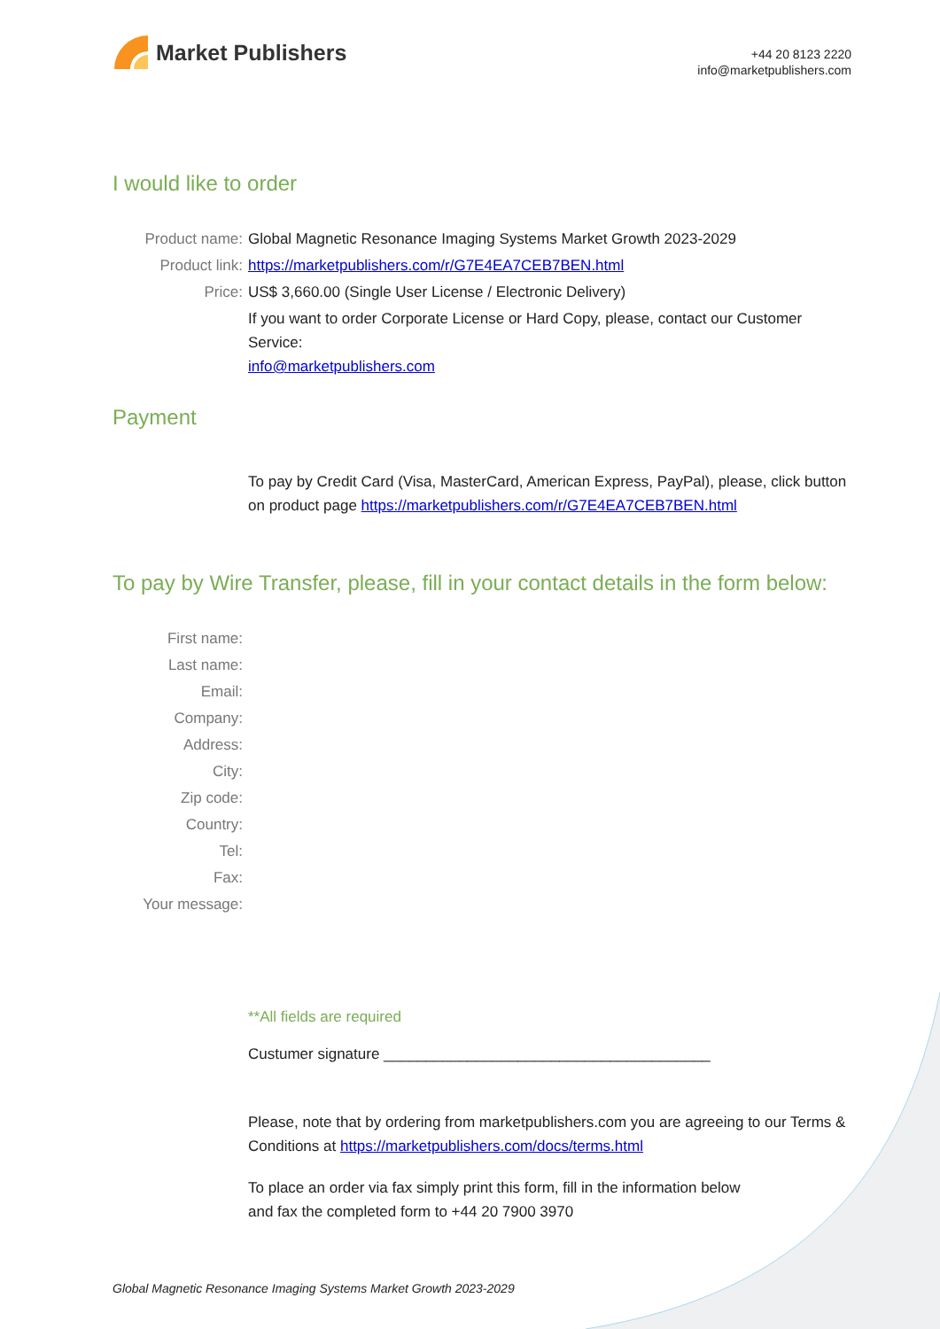Market Publishers
+44 20 8123 2220
info@marketpublishers.com
I would like to order
Product name: Global Magnetic Resonance Imaging Systems Market Growth 2023-2029
Product link: https://marketpublishers.com/r/G7E4EA7CEB7BEN.html
Price: US$ 3,660.00 (Single User License / Electronic Delivery)
If you want to order Corporate License or Hard Copy, please, contact our Customer Service:
info@marketpublishers.com
Payment
To pay by Credit Card (Visa, MasterCard, American Express, PayPal), please, click button on product page https://marketpublishers.com/r/G7E4EA7CEB7BEN.html
To pay by Wire Transfer, please, fill in your contact details in the form below:
First name:
Last name:
Email:
Company:
Address:
City:
Zip code:
Country:
Tel:
Fax:
Your message:
**All fields are required
Custumer signature _______________________________________
Please, note that by ordering from marketpublishers.com you are agreeing to our Terms & Conditions at https://marketpublishers.com/docs/terms.html
To place an order via fax simply print this form, fill in the information below
and fax the completed form to +44 20 7900 3970
Global Magnetic Resonance Imaging Systems Market Growth 2023-2029